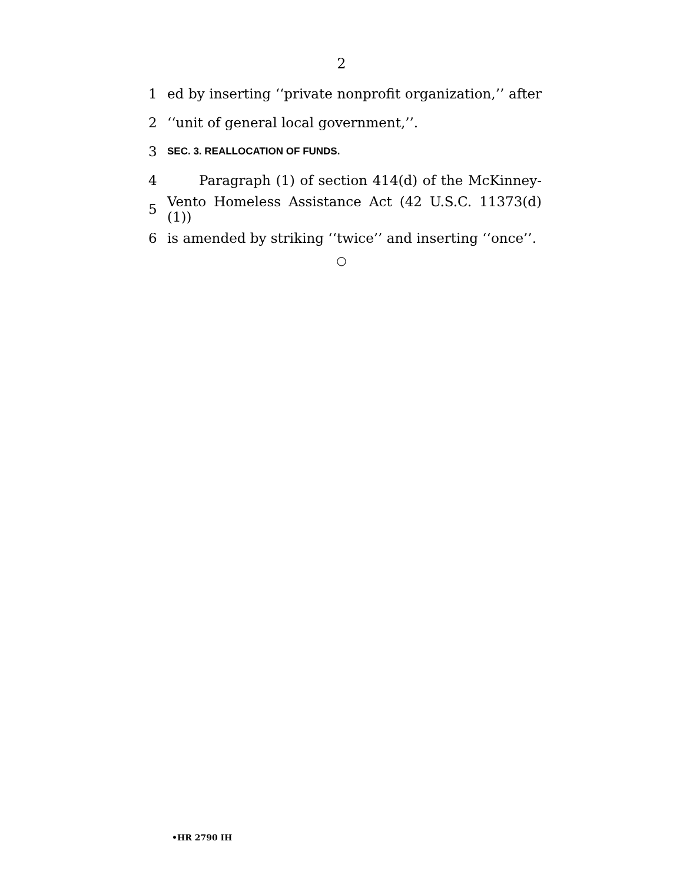2
1 ed by inserting ‘‘private nonprofit organization,’’ after
2 ‘‘unit of general local government,’’.
3 SEC. 3. REALLOCATION OF FUNDS.
4 Paragraph (1) of section 414(d) of the McKinney-
5 Vento Homeless Assistance Act (42 U.S.C. 11373(d)(1))
6 is amended by striking ‘‘twice’’ and inserting ‘‘once’’.
○
•HR 2790 IH